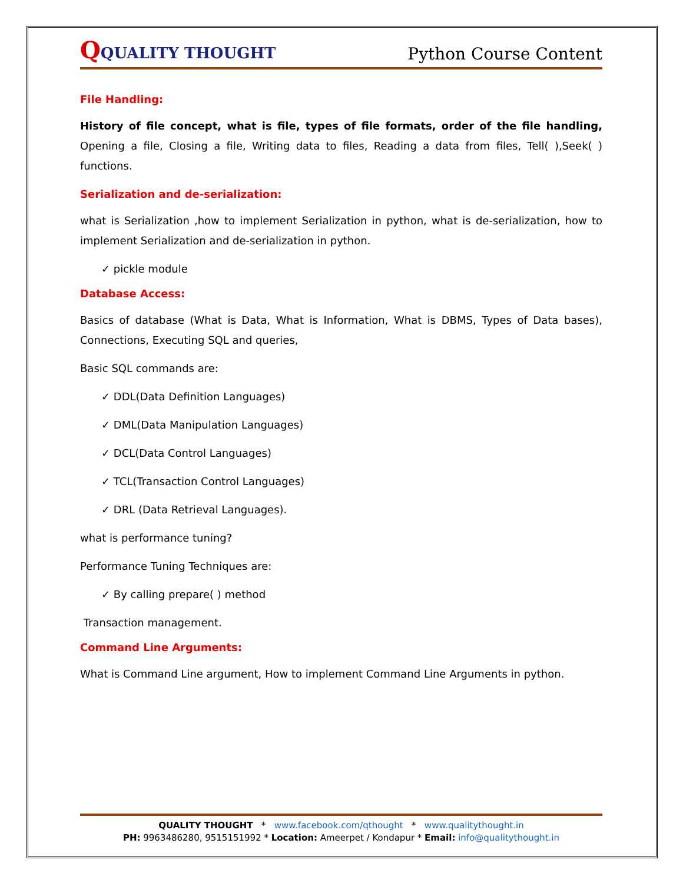QQUALITY THOUGHT
Python Course Content
File Handling:
History of file concept, what is file, types of file formats, order of the file handling, Opening a file, Closing a file, Writing data to files, Reading a data from files, Tell( ),Seek( ) functions.
Serialization and de-serialization:
what is Serialization ,how to implement Serialization in python, what is de-serialization, how to implement Serialization and de-serialization in python.
✓ pickle module
Database Access:
Basics of database (What is Data, What is Information, What is DBMS, Types of Data bases), Connections, Executing SQL and queries,
Basic SQL commands are:
✓ DDL(Data Definition Languages)
✓ DML(Data Manipulation Languages)
✓ DCL(Data Control Languages)
✓ TCL(Transaction Control Languages)
✓ DRL (Data Retrieval Languages).
what is performance tuning?
Performance Tuning Techniques are:
✓ By calling prepare( ) method
Transaction management.
Command Line Arguments:
What is Command Line argument, How to implement Command Line Arguments in python.
QUALITY THOUGHT * www.facebook.com/qthought * www.qualitythought.in
PH: 9963486280, 9515151992 * Location: Ameerpet / Kondapur * Email: info@qualitythought.in